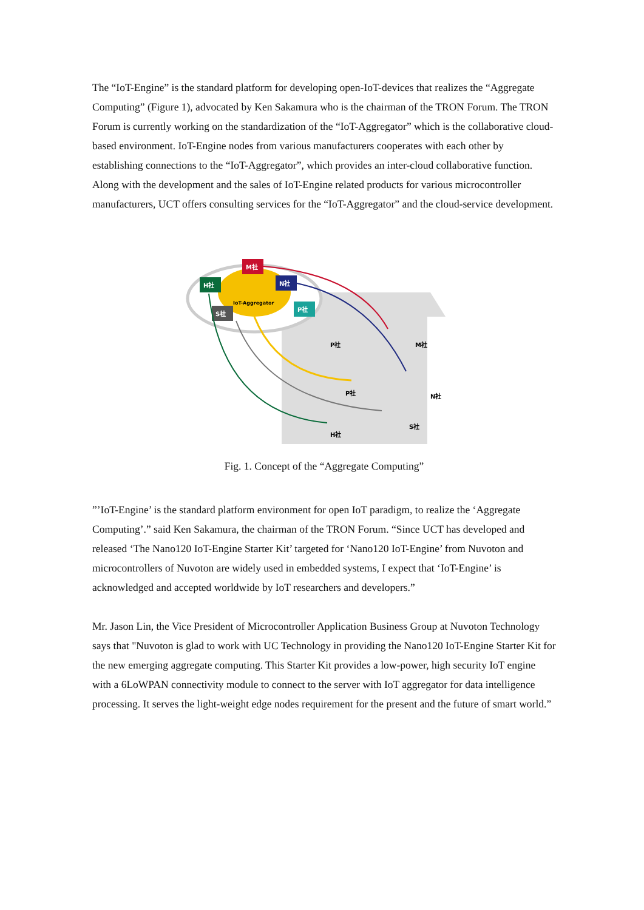The “IoT-Engine” is the standard platform for developing open-IoT-devices that realizes the “Aggregate Computing” (Figure 1), advocated by Ken Sakamura who is the chairman of the TRON Forum. The TRON Forum is currently working on the standardization of the “IoT-Aggregator” which is the collaborative cloud-based environment. IoT-Engine nodes from various manufacturers cooperates with each other by establishing connections to the “IoT-Aggregator”, which provides an inter-cloud collaborative function.
Along with the development and the sales of IoT-Engine related products for various microcontroller manufacturers, UCT offers consulting services for the “IoT-Aggregator” and the cloud-service development.
IoT-Aggregator
M社
H社
N社
P社
S社
P社
M社
P社
N社
S社
H社
Fig. 1. Concept of the “Aggregate Computing”
”’IoT-Engine’ is the standard platform environment for open IoT paradigm, to realize the ‘Aggregate Computing’.” said Ken Sakamura, the chairman of the TRON Forum. “Since UCT has developed and released ‘The Nano120 IoT-Engine Starter Kit’ targeted for ‘Nano120 IoT-Engine’ from Nuvoton and microcontrollers of Nuvoton are widely used in embedded systems, I expect that ‘IoT-Engine’ is acknowledged and accepted worldwide by IoT researchers and developers.”
Mr. Jason Lin, the Vice President of Microcontroller Application Business Group at Nuvoton Technology says that "Nuvoton is glad to work with UC Technology in providing the Nano120 IoT-Engine Starter Kit for the new emerging aggregate computing. This Starter Kit provides a low-power, high security IoT engine with a 6LoWPAN connectivity module to connect to the server with IoT aggregator for data intelligence processing. It serves the light-weight edge nodes requirement for the present and the future of smart world.”